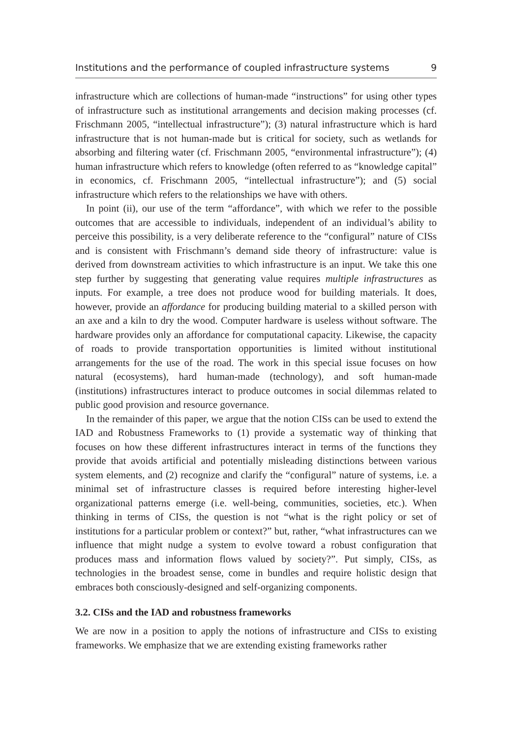Institutions and the performance of coupled infrastructure systems 9
infrastructure which are collections of human-made “instructions” for using other types of infrastructure such as institutional arrangements and decision making processes (cf. Frischmann 2005, “intellectual infrastructure”); (3) natural infrastructure which is hard infrastructure that is not human-made but is critical for society, such as wetlands for absorbing and filtering water (cf. Frischmann 2005, “environmental infrastructure”); (4) human infrastructure which refers to knowledge (often referred to as “knowledge capital” in economics, cf. Frischmann 2005, “intellectual infrastructure”); and (5) social infrastructure which refers to the relationships we have with others.
In point (ii), our use of the term “affordance”, with which we refer to the possible outcomes that are accessible to individuals, independent of an individual’s ability to perceive this possibility, is a very deliberate reference to the “configural” nature of CISs and is consistent with Frischmann’s demand side theory of infrastructure: value is derived from downstream activities to which infrastructure is an input. We take this one step further by suggesting that generating value requires multiple infrastructures as inputs. For example, a tree does not produce wood for building materials. It does, however, provide an affordance for producing building material to a skilled person with an axe and a kiln to dry the wood. Computer hardware is useless without software. The hardware provides only an affordance for computational capacity. Likewise, the capacity of roads to provide transportation opportunities is limited without institutional arrangements for the use of the road. The work in this special issue focuses on how natural (ecosystems), hard human-made (technology), and soft human-made (institutions) infrastructures interact to produce outcomes in social dilemmas related to public good provision and resource governance.
In the remainder of this paper, we argue that the notion CISs can be used to extend the IAD and Robustness Frameworks to (1) provide a systematic way of thinking that focuses on how these different infrastructures interact in terms of the functions they provide that avoids artificial and potentially misleading distinctions between various system elements, and (2) recognize and clarify the “configural” nature of systems, i.e. a minimal set of infrastructure classes is required before interesting higher-level organizational patterns emerge (i.e. well-being, communities, societies, etc.). When thinking in terms of CISs, the question is not “what is the right policy or set of institutions for a particular problem or context?” but, rather, “what infrastructures can we influence that might nudge a system to evolve toward a robust configuration that produces mass and information flows valued by society?”. Put simply, CISs, as technologies in the broadest sense, come in bundles and require holistic design that embraces both consciously-designed and self-organizing components.
3.2. CISs and the IAD and robustness frameworks
We are now in a position to apply the notions of infrastructure and CISs to existing frameworks. We emphasize that we are extending existing frameworks rather